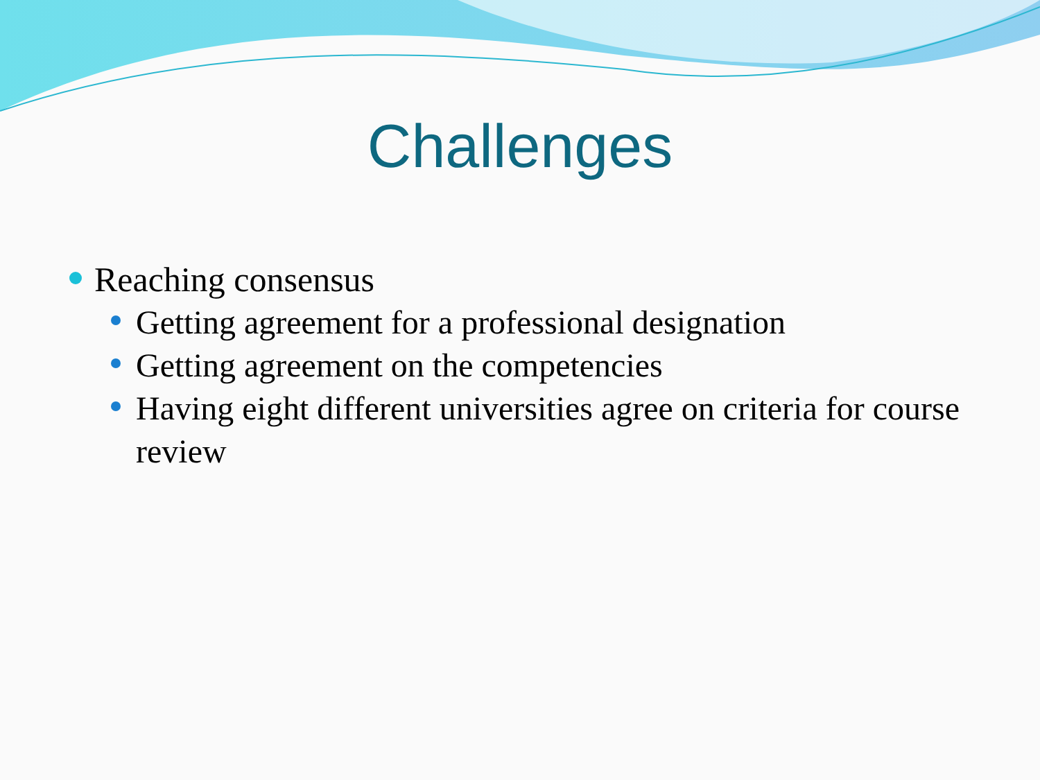Challenges
Reaching consensus
Getting agreement for a professional designation
Getting agreement on the competencies
Having eight different universities agree on criteria for course review